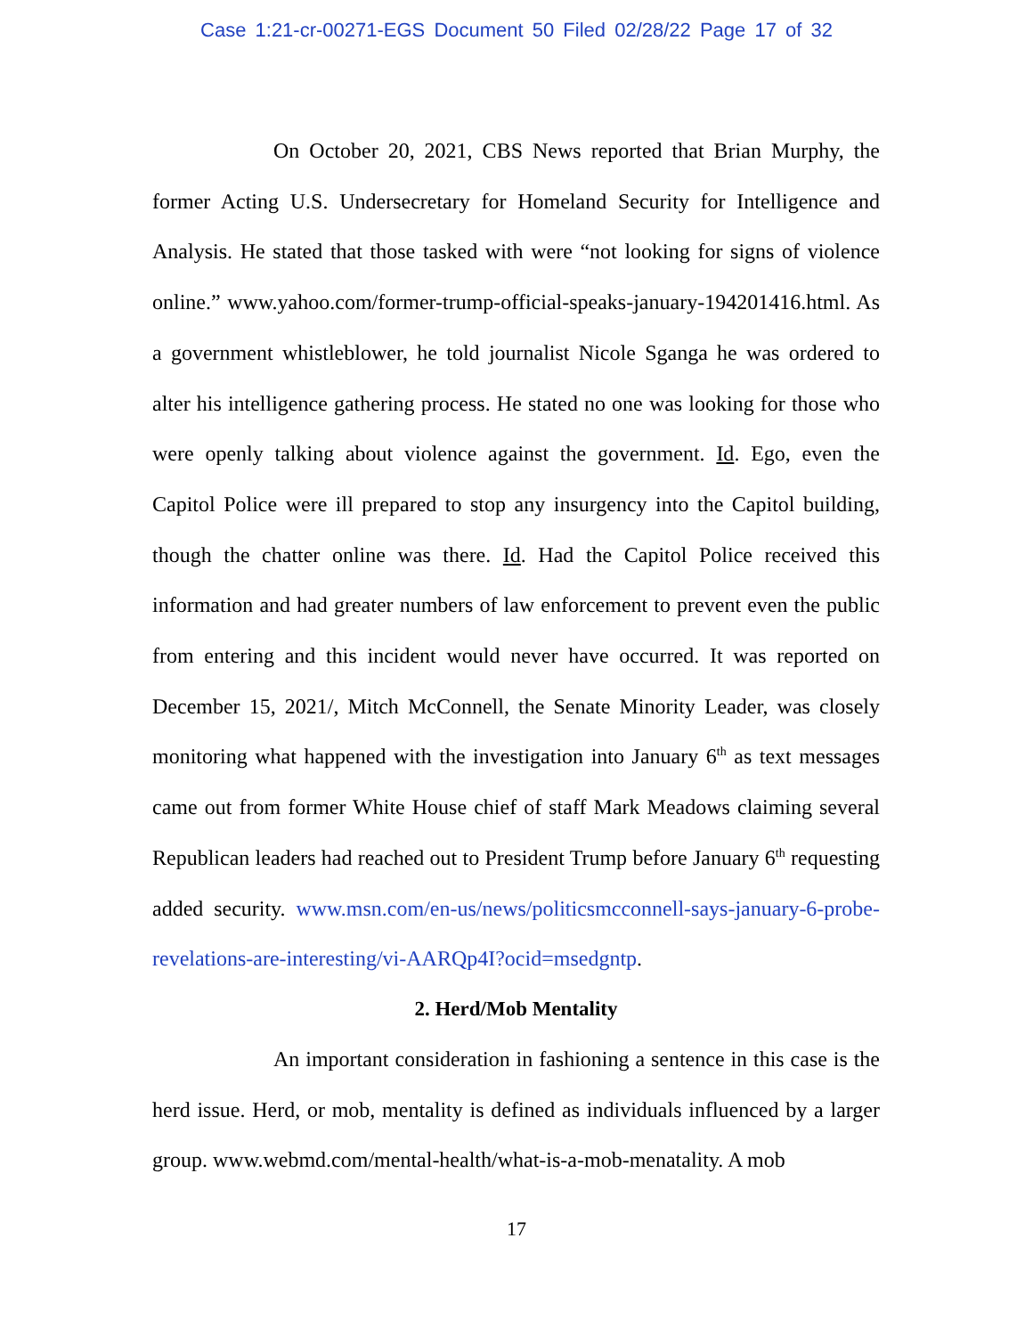Case 1:21-cr-00271-EGS Document 50 Filed 02/28/22 Page 17 of 32
On October 20, 2021, CBS News reported that Brian Murphy, the former Acting U.S. Undersecretary for Homeland Security for Intelligence and Analysis. He stated that those tasked with were “not looking for signs of violence online.” www.yahoo.com/former-trump-official-speaks-january-194201416.html. As a government whistleblower, he told journalist Nicole Sganga he was ordered to alter his intelligence gathering process. He stated no one was looking for those who were openly talking about violence against the government. Id. Ego, even the Capitol Police were ill prepared to stop any insurgency into the Capitol building, though the chatter online was there. Id. Had the Capitol Police received this information and had greater numbers of law enforcement to prevent even the public from entering and this incident would never have occurred. It was reported on December 15, 2021/, Mitch McConnell, the Senate Minority Leader, was closely monitoring what happened with the investigation into January 6<sup>th</sup> as text messages came out from former White House chief of staff Mark Meadows claiming several Republican leaders had reached out to President Trump before January 6<sup>th</sup> requesting added security. www.msn.com/en-us/news/politicsmcconnell-says-january-6-probe-revelations-are-interesting/vi-AARQp4I?ocid=msedgntp.
2. Herd/Mob Mentality
An important consideration in fashioning a sentence in this case is the herd issue. Herd, or mob, mentality is defined as individuals influenced by a larger group. www.webmd.com/mental-health/what-is-a-mob-menatality. A mob
17